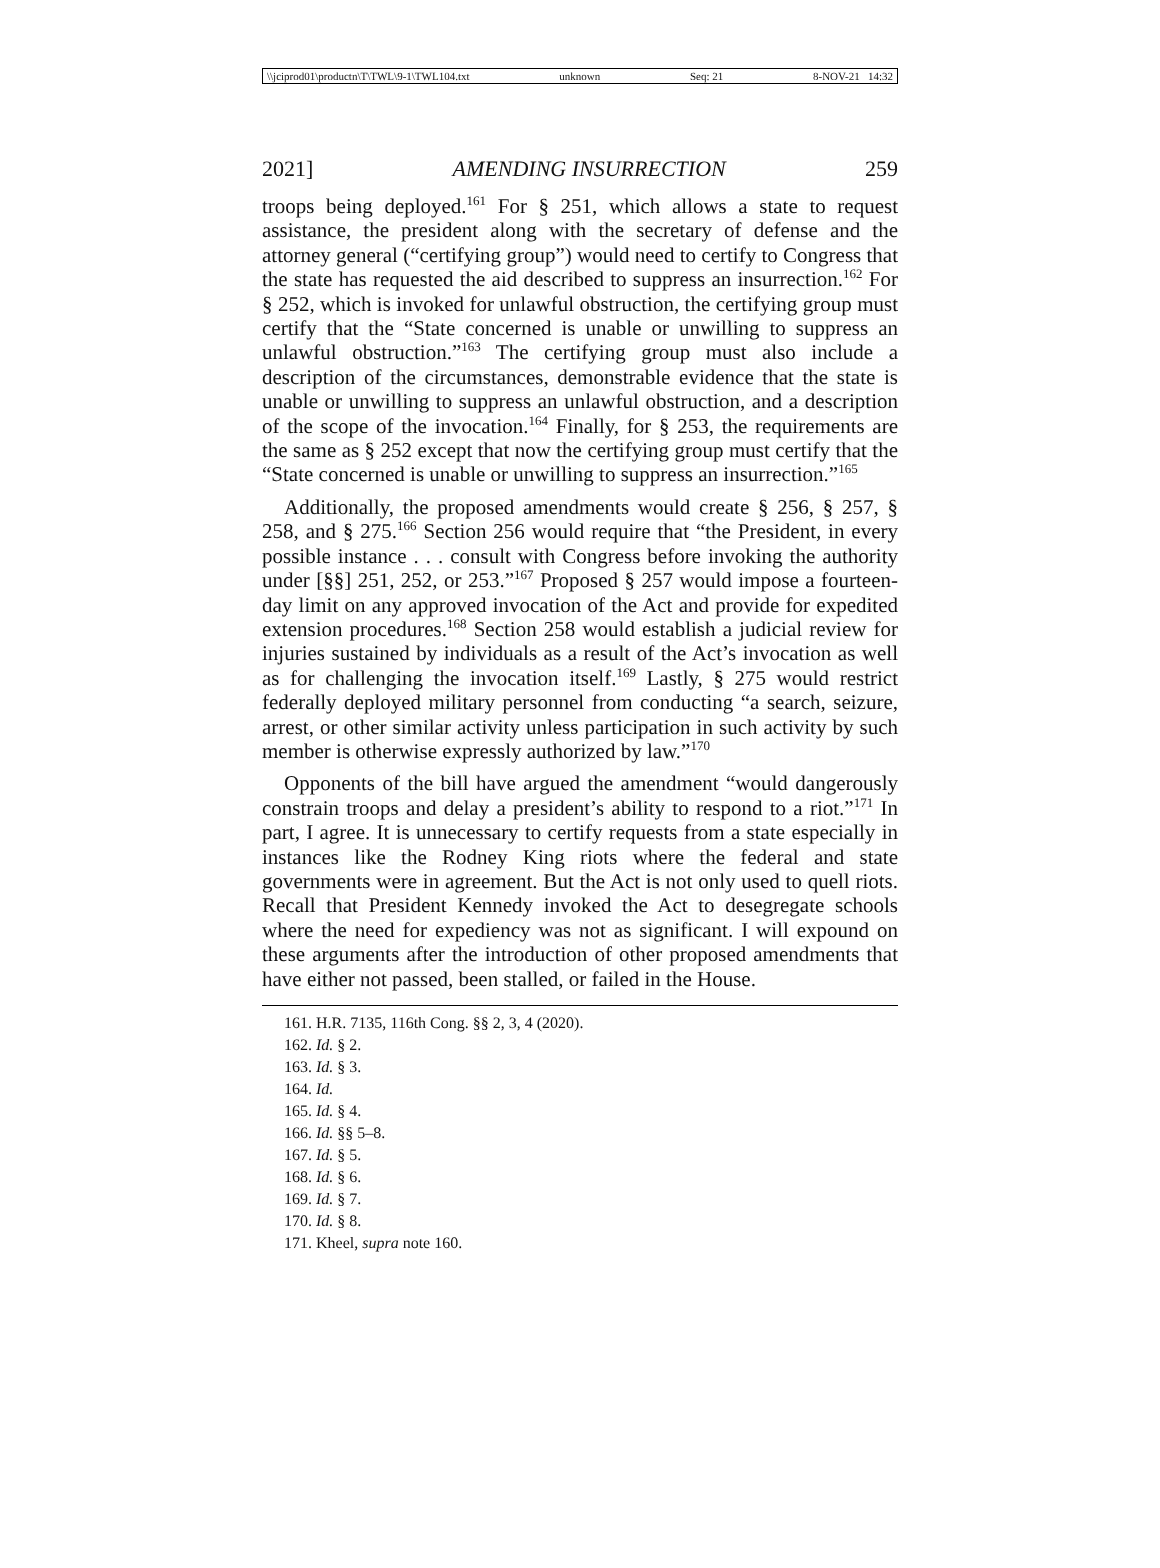\\jciprod01\productn\T\TWL\9-1\TWL104.txt unknown Seq: 21 8-NOV-21 14:32
2021] AMENDING INSURRECTION 259
troops being deployed.<sup>161</sup> For § 251, which allows a state to request assistance, the president along with the secretary of defense and the attorney general (“certifying group”) would need to certify to Congress that the state has requested the aid described to suppress an insurrection.<sup>162</sup> For § 252, which is invoked for unlawful obstruction, the certifying group must certify that the “State concerned is unable or unwilling to suppress an unlawful obstruction.”<sup>163</sup> The certifying group must also include a description of the circumstances, demonstrable evidence that the state is unable or unwilling to suppress an unlawful obstruction, and a description of the scope of the invocation.<sup>164</sup> Finally, for § 253, the requirements are the same as § 252 except that now the certifying group must certify that the “State concerned is unable or unwilling to suppress an insurrection.”<sup>165</sup>
Additionally, the proposed amendments would create § 256, § 257, § 258, and § 275.<sup>166</sup> Section 256 would require that “the President, in every possible instance . . . consult with Congress before invoking the authority under [§§] 251, 252, or 253.”<sup>167</sup> Proposed § 257 would impose a fourteen-day limit on any approved invocation of the Act and provide for expedited extension procedures.<sup>168</sup> Section 258 would establish a judicial review for injuries sustained by individuals as a result of the Act’s invocation as well as for challenging the invocation itself.<sup>169</sup> Lastly, § 275 would restrict federally deployed military personnel from conducting “a search, seizure, arrest, or other similar activity unless participation in such activity by such member is otherwise expressly authorized by law.”<sup>170</sup>
Opponents of the bill have argued the amendment “would dangerously constrain troops and delay a president’s ability to respond to a riot.”<sup>171</sup> In part, I agree. It is unnecessary to certify requests from a state especially in instances like the Rodney King riots where the federal and state governments were in agreement. But the Act is not only used to quell riots. Recall that President Kennedy invoked the Act to desegregate schools where the need for expediency was not as significant. I will expound on these arguments after the introduction of other proposed amendments that have either not passed, been stalled, or failed in the House.
161. H.R. 7135, 116th Cong. §§ 2, 3, 4 (2020).
162. Id. § 2.
163. Id. § 3.
164. Id.
165. Id. § 4.
166. Id. §§ 5–8.
167. Id. § 5.
168. Id. § 6.
169. Id. § 7.
170. Id. § 8.
171. Kheel, supra note 160.